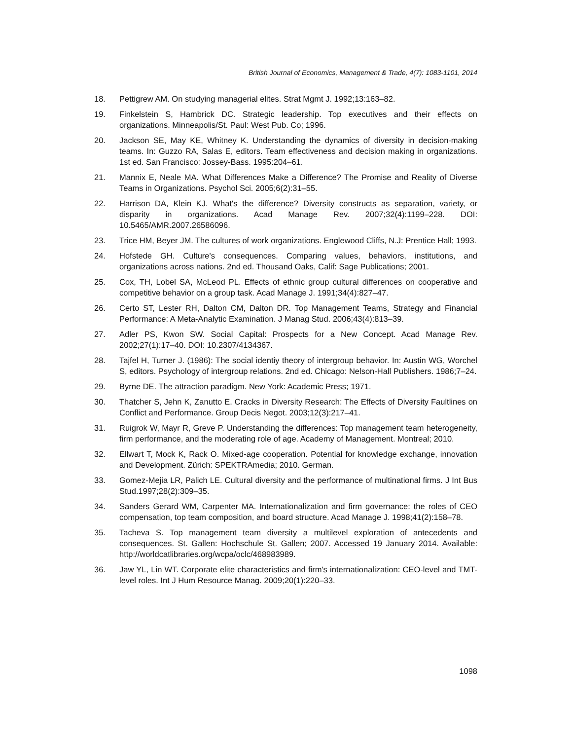British Journal of Economics, Management & Trade, 4(7): 1083-1101, 2014
18. Pettigrew AM. On studying managerial elites. Strat Mgmt J. 1992;13:163–82.
19. Finkelstein S, Hambrick DC. Strategic leadership. Top executives and their effects on organizations. Minneapolis/St. Paul: West Pub. Co; 1996.
20. Jackson SE, May KE, Whitney K. Understanding the dynamics of diversity in decision-making teams. In: Guzzo RA, Salas E, editors. Team effectiveness and decision making in organizations. 1st ed. San Francisco: Jossey-Bass. 1995:204–61.
21. Mannix E, Neale MA. What Differences Make a Difference? The Promise and Reality of Diverse Teams in Organizations. Psychol Sci. 2005;6(2):31–55.
22. Harrison DA, Klein KJ. What's the difference? Diversity constructs as separation, variety, or disparity in organizations. Acad Manage Rev. 2007;32(4):1199–228. DOI: 10.5465/AMR.2007.26586096.
23. Trice HM, Beyer JM. The cultures of work organizations. Englewood Cliffs, N.J: Prentice Hall; 1993.
24. Hofstede GH. Culture's consequences. Comparing values, behaviors, institutions, and organizations across nations. 2nd ed. Thousand Oaks, Calif: Sage Publications; 2001.
25. Cox, TH, Lobel SA, McLeod PL. Effects of ethnic group cultural differences on cooperative and competitive behavior on a group task. Acad Manage J. 1991;34(4):827–47.
26. Certo ST, Lester RH, Dalton CM, Dalton DR. Top Management Teams, Strategy and Financial Performance: A Meta-Analytic Examination. J Manag Stud. 2006;43(4):813–39.
27. Adler PS, Kwon SW. Social Capital: Prospects for a New Concept. Acad Manage Rev. 2002;27(1):17–40. DOI: 10.2307/4134367.
28. Tajfel H, Turner J. (1986): The social identiy theory of intergroup behavior. In: Austin WG, Worchel S, editors. Psychology of intergroup relations. 2nd ed. Chicago: Nelson-Hall Publishers. 1986;7–24.
29. Byrne DE. The attraction paradigm. New York: Academic Press; 1971.
30. Thatcher S, Jehn K, Zanutto E. Cracks in Diversity Research: The Effects of Diversity Faultlines on Conflict and Performance. Group Decis Negot. 2003;12(3):217–41.
31. Ruigrok W, Mayr R, Greve P. Understanding the differences: Top management team heterogeneity, firm performance, and the moderating role of age. Academy of Management. Montreal; 2010.
32. Ellwart T, Mock K, Rack O. Mixed-age cooperation. Potential for knowledge exchange, innovation and Development. Zürich: SPEKTRAmedia; 2010. German.
33. Gomez-Mejia LR, Palich LE. Cultural diversity and the performance of multinational firms. J Int Bus Stud.1997;28(2):309–35.
34. Sanders Gerard WM, Carpenter MA. Internationalization and firm governance: the roles of CEO compensation, top team composition, and board structure. Acad Manage J. 1998;41(2):158–78.
35. Tacheva S. Top management team diversity a multilevel exploration of antecedents and consequences. St. Gallen: Hochschule St. Gallen; 2007. Accessed 19 January 2014. Available: http://worldcatlibraries.org/wcpa/oclc/468983989.
36. Jaw YL, Lin WT. Corporate elite characteristics and firm's internationalization: CEO-level and TMT-level roles. Int J Hum Resource Manag. 2009;20(1):220–33.
1098